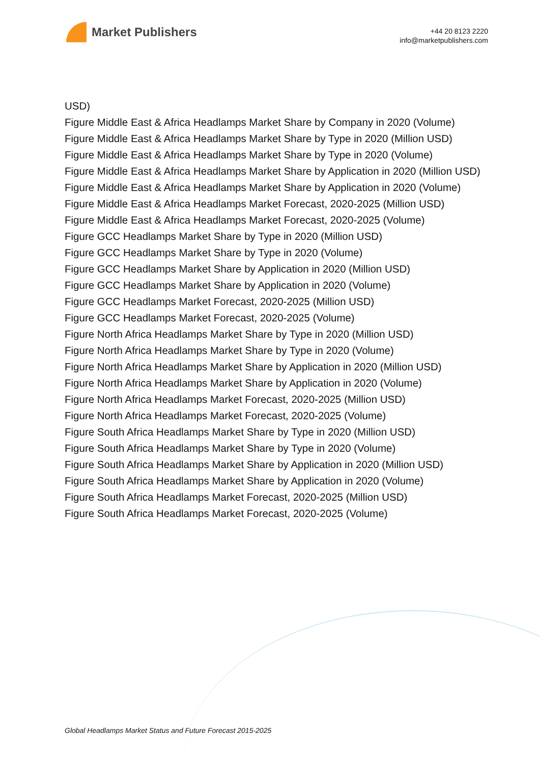Market Publishers
+44 20 8123 2220
info@marketpublishers.com
USD)
Figure Middle East & Africa Headlamps Market Share by Company in 2020 (Volume)
Figure Middle East & Africa Headlamps Market Share by Type in 2020 (Million USD)
Figure Middle East & Africa Headlamps Market Share by Type in 2020 (Volume)
Figure Middle East & Africa Headlamps Market Share by Application in 2020 (Million USD)
Figure Middle East & Africa Headlamps Market Share by Application in 2020 (Volume)
Figure Middle East & Africa Headlamps Market Forecast, 2020-2025 (Million USD)
Figure Middle East & Africa Headlamps Market Forecast, 2020-2025 (Volume)
Figure GCC Headlamps Market Share by Type in 2020 (Million USD)
Figure GCC Headlamps Market Share by Type in 2020 (Volume)
Figure GCC Headlamps Market Share by Application in 2020 (Million USD)
Figure GCC Headlamps Market Share by Application in 2020 (Volume)
Figure GCC Headlamps Market Forecast, 2020-2025 (Million USD)
Figure GCC Headlamps Market Forecast, 2020-2025 (Volume)
Figure North Africa Headlamps Market Share by Type in 2020 (Million USD)
Figure North Africa Headlamps Market Share by Type in 2020 (Volume)
Figure North Africa Headlamps Market Share by Application in 2020 (Million USD)
Figure North Africa Headlamps Market Share by Application in 2020 (Volume)
Figure North Africa Headlamps Market Forecast, 2020-2025 (Million USD)
Figure North Africa Headlamps Market Forecast, 2020-2025 (Volume)
Figure South Africa Headlamps Market Share by Type in 2020 (Million USD)
Figure South Africa Headlamps Market Share by Type in 2020 (Volume)
Figure South Africa Headlamps Market Share by Application in 2020 (Million USD)
Figure South Africa Headlamps Market Share by Application in 2020 (Volume)
Figure South Africa Headlamps Market Forecast, 2020-2025 (Million USD)
Figure South Africa Headlamps Market Forecast, 2020-2025 (Volume)
Global Headlamps Market Status and Future Forecast 2015-2025